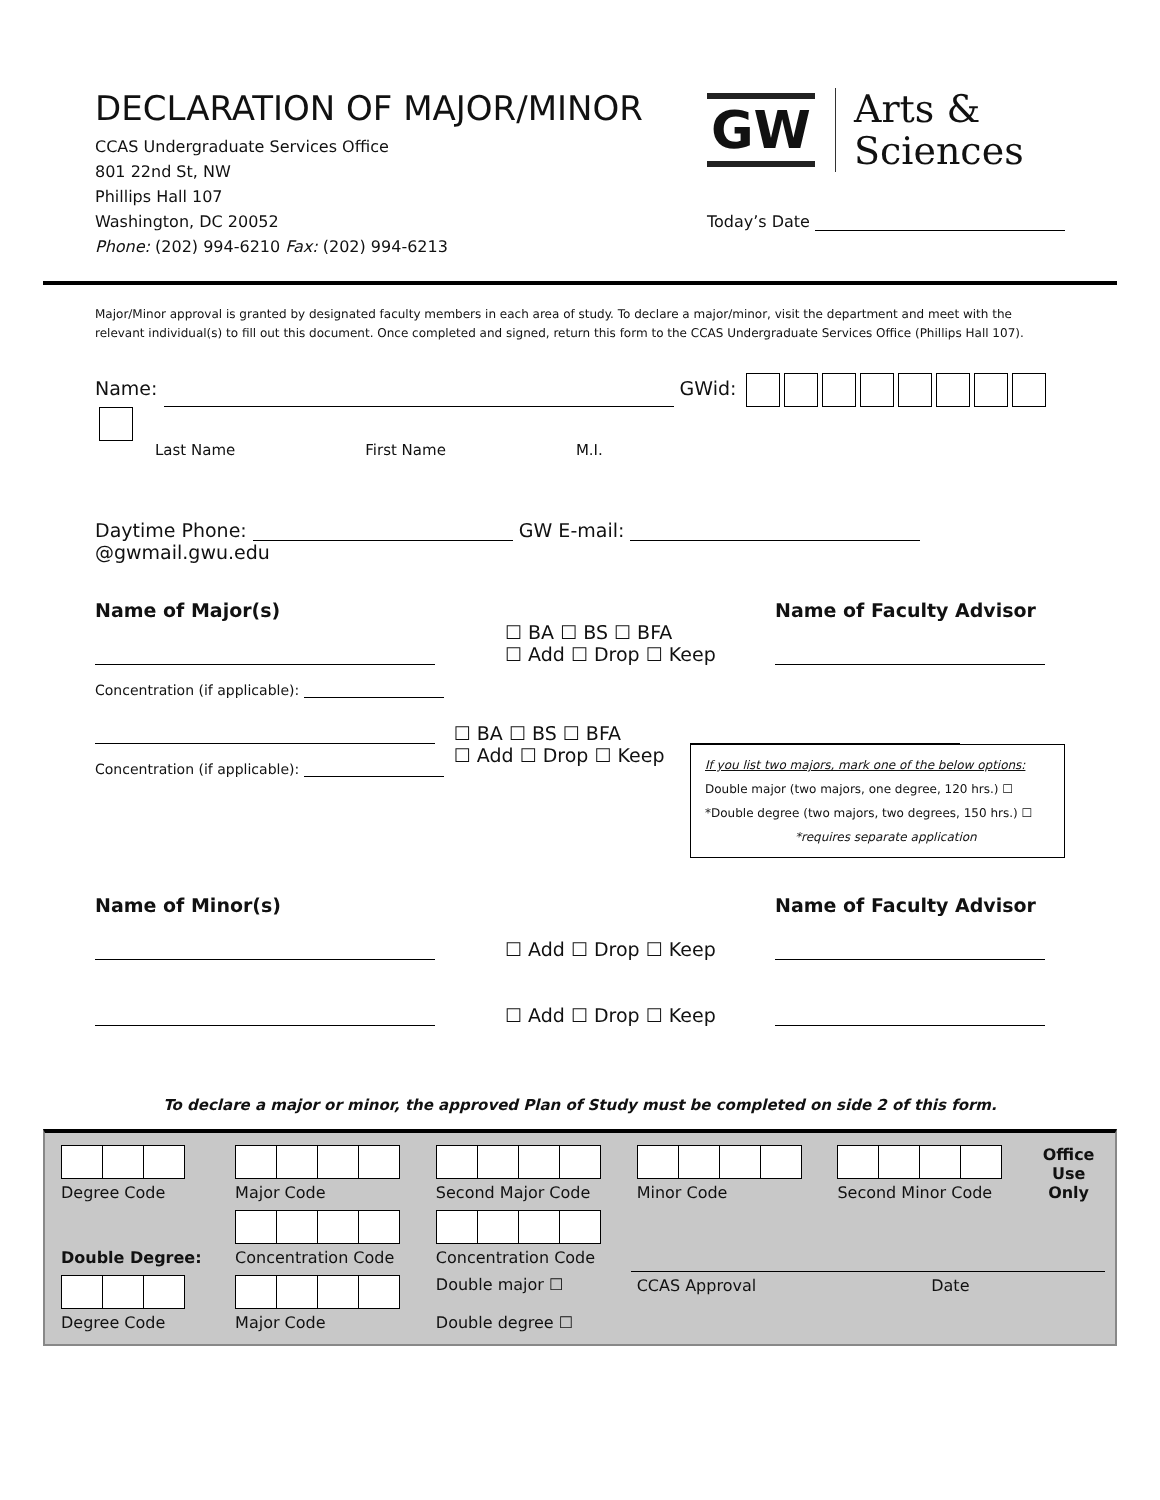DECLARATION OF MAJOR/MINOR
CCAS Undergraduate Services Office
801 22nd St, NW
Phillips Hall 107
Washington, DC 20052
Phone: (202) 994-6210 Fax: (202) 994-6213
GW Arts &
Sciences
Today’s Date
Major/Minor approval is granted by designated faculty members in each area of study. To declare a major/minor, visit the department and meet with the relevant individual(s) to fill out this document. Once completed and signed, return this form to the CCAS Undergraduate Services Office (Phillips Hall 107).
Name: GWid:
Last Name First Name M.I.
Daytime Phone: GW E-mail: @gwmail.gwu.edu
Name of Major(s)
Concentration (if applicable):
☐ BA ☐ BS ☐ BFA
☐ Add ☐ Drop ☐ Keep
Name of Faculty Advisor
Concentration (if applicable):
☐ BA ☐ BS ☐ BFA
☐ Add ☐ Drop ☐ Keep
If you list two majors, mark one of the below options:
Double major (two majors, one degree, 120 hrs.) ☐
*Double degree (two majors, two degrees, 150 hrs.) ☐
*requires separate application
Name of Minor(s)
☐ Add ☐ Drop ☐ Keep
☐ Add ☐ Drop ☐ Keep
Name of Faculty Advisor
To declare a major or minor, the approved Plan of Study must be completed on side 2 of this form.
| Degree Code | Major Code | Second Major Code | Minor Code | Second Minor Code | Office Use Only |
| Double Degree: | Concentration Code | Concentration Code | | | |
| Degree Code | Major Code | Double major ☐ Double degree ☐ | CCAS Approval Date | | |